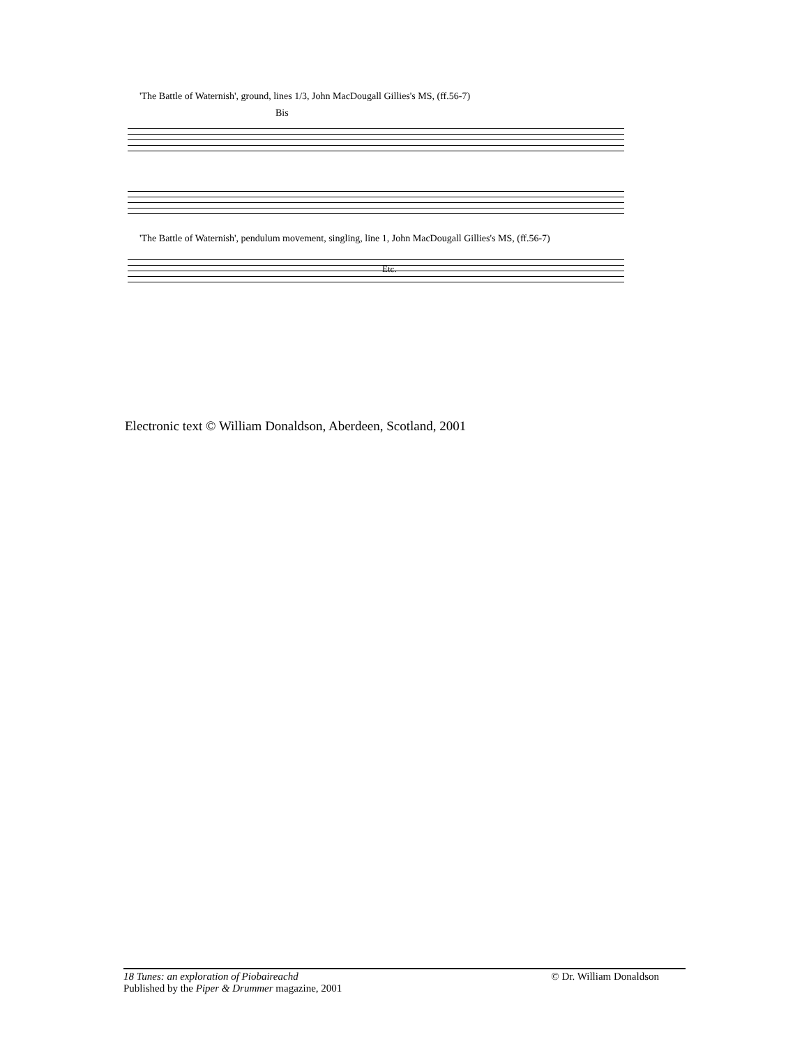'The Battle of Waternish', ground, lines 1/3, John MacDougall Gillies's MS, (ff.56-7)
Bis
'The Battle of Waternish', pendulum movement, singling, line 1, John MacDougall Gillies's MS, (ff.56-7)
Etc.
Electronic text © William Donaldson, Aberdeen, Scotland, 2001
18 Tunes: an exploration of Piobaireachd © Dr. William Donaldson
Published by the Piper & Drummer magazine, 2001